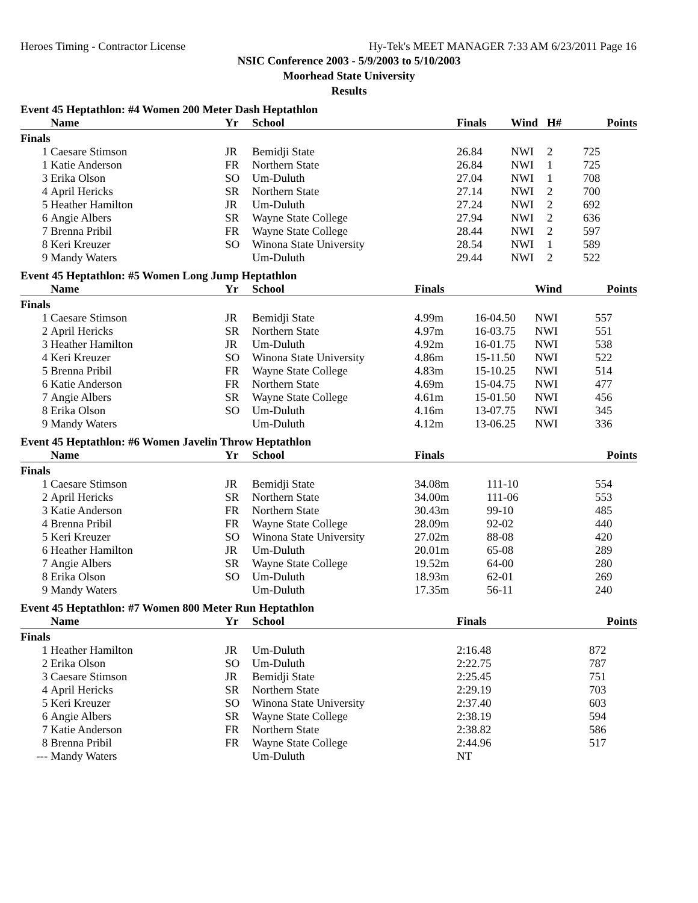Heroes Timing - Contractor License Hy-Tek's MEET MANAGER 7:33 AM 6/23/2011 Page 16
NSIC Conference 2003 - 5/9/2003 to 5/10/2003
Moorhead State University
Results
Event 45 Heptathlon: #4 Women 200 Meter Dash Heptathlon
| | Name | Yr | School | Finals | Wind | H# | Points |
| --- | --- | --- | --- | --- | --- | --- | --- |
| Finals | | | | | | | |
| 1 | Caesare Stimson | JR | Bemidji State | 26.84 | NWI | 2 | 725 |
| 1 | Katie Anderson | FR | Northern State | 26.84 | NWI | 1 | 725 |
| 3 | Erika Olson | SO | Um-Duluth | 27.04 | NWI | 1 | 708 |
| 4 | April Hericks | SR | Northern State | 27.14 | NWI | 2 | 700 |
| 5 | Heather Hamilton | JR | Um-Duluth | 27.24 | NWI | 2 | 692 |
| 6 | Angie Albers | SR | Wayne State College | 27.94 | NWI | 2 | 636 |
| 7 | Brenna Pribil | FR | Wayne State College | 28.44 | NWI | 2 | 597 |
| 8 | Keri Kreuzer | SO | Winona State University | 28.54 | NWI | 1 | 589 |
| 9 | Mandy Waters | | Um-Duluth | 29.44 | NWI | 2 | 522 |
Event 45 Heptathlon: #5 Women Long Jump Heptathlon
| | Name | Yr | School | Finals | | Wind | Points |
| --- | --- | --- | --- | --- | --- | --- | --- |
| Finals | | | | | | | |
| 1 | Caesare Stimson | JR | Bemidji State | 4.99m | 16-04.50 | NWI | 557 |
| 2 | April Hericks | SR | Northern State | 4.97m | 16-03.75 | NWI | 551 |
| 3 | Heather Hamilton | JR | Um-Duluth | 4.92m | 16-01.75 | NWI | 538 |
| 4 | Keri Kreuzer | SO | Winona State University | 4.86m | 15-11.50 | NWI | 522 |
| 5 | Brenna Pribil | FR | Wayne State College | 4.83m | 15-10.25 | NWI | 514 |
| 6 | Katie Anderson | FR | Northern State | 4.69m | 15-04.75 | NWI | 477 |
| 7 | Angie Albers | SR | Wayne State College | 4.61m | 15-01.50 | NWI | 456 |
| 8 | Erika Olson | SO | Um-Duluth | 4.16m | 13-07.75 | NWI | 345 |
| 9 | Mandy Waters | | Um-Duluth | 4.12m | 13-06.25 | NWI | 336 |
Event 45 Heptathlon: #6 Women Javelin Throw Heptathlon
| | Name | Yr | School | Finals | | Points |
| --- | --- | --- | --- | --- | --- | --- |
| Finals | | | | | | |
| 1 | Caesare Stimson | JR | Bemidji State | 34.08m | 111-10 | 554 |
| 2 | April Hericks | SR | Northern State | 34.00m | 111-06 | 553 |
| 3 | Katie Anderson | FR | Northern State | 30.43m | 99-10 | 485 |
| 4 | Brenna Pribil | FR | Wayne State College | 28.09m | 92-02 | 440 |
| 5 | Keri Kreuzer | SO | Winona State University | 27.02m | 88-08 | 420 |
| 6 | Heather Hamilton | JR | Um-Duluth | 20.01m | 65-08 | 289 |
| 7 | Angie Albers | SR | Wayne State College | 19.52m | 64-00 | 280 |
| 8 | Erika Olson | SO | Um-Duluth | 18.93m | 62-01 | 269 |
| 9 | Mandy Waters | | Um-Duluth | 17.35m | 56-11 | 240 |
Event 45 Heptathlon: #7 Women 800 Meter Run Heptathlon
| | Name | Yr | School | Finals | Points |
| --- | --- | --- | --- | --- | --- |
| Finals | | | | | |
| 1 | Heather Hamilton | JR | Um-Duluth | 2:16.48 | 872 |
| 2 | Erika Olson | SO | Um-Duluth | 2:22.75 | 787 |
| 3 | Caesare Stimson | JR | Bemidji State | 2:25.45 | 751 |
| 4 | April Hericks | SR | Northern State | 2:29.19 | 703 |
| 5 | Keri Kreuzer | SO | Winona State University | 2:37.40 | 603 |
| 6 | Angie Albers | SR | Wayne State College | 2:38.19 | 594 |
| 7 | Katie Anderson | FR | Northern State | 2:38.82 | 586 |
| 8 | Brenna Pribil | FR | Wayne State College | 2:44.96 | 517 |
| --- | Mandy Waters | | Um-Duluth | NT | |